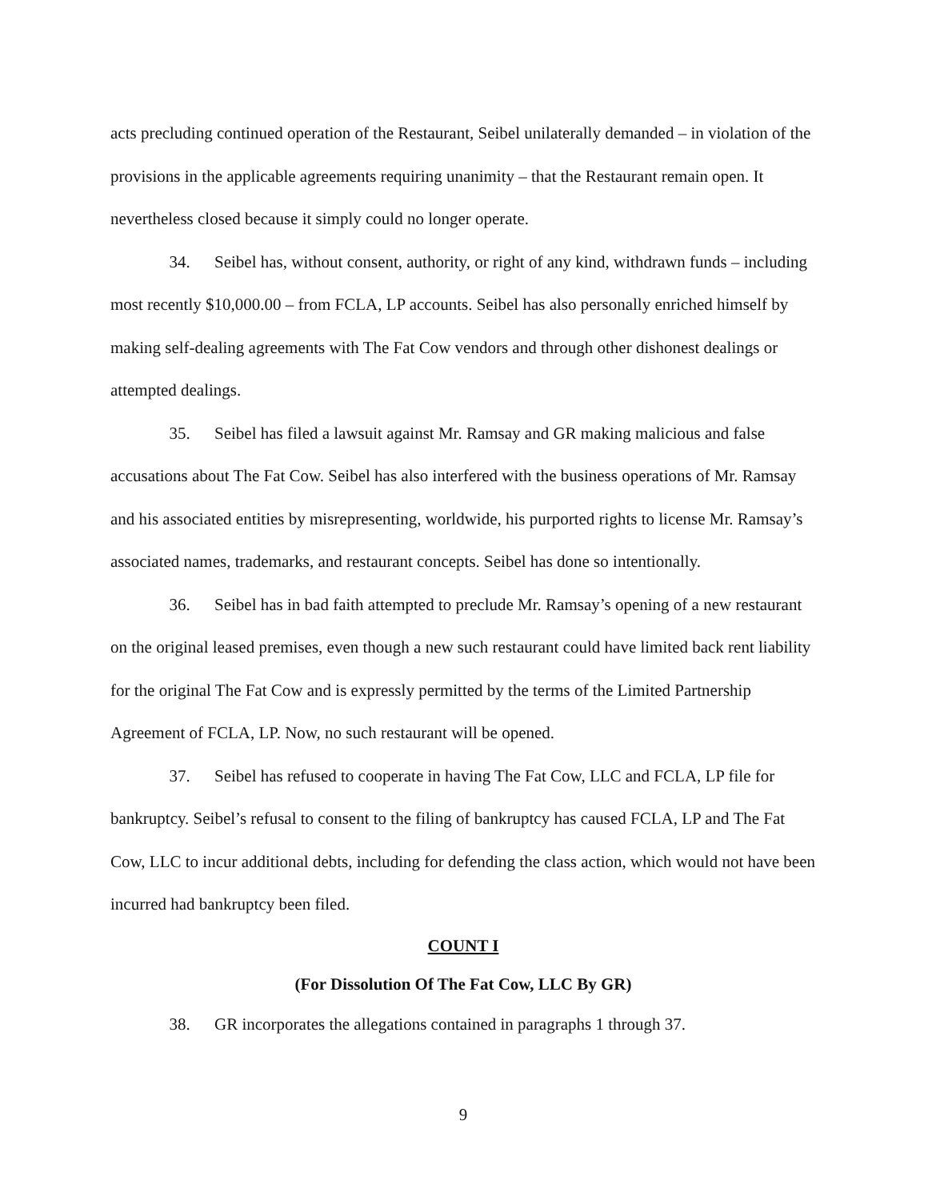acts precluding continued operation of the Restaurant, Seibel unilaterally demanded – in violation of the provisions in the applicable agreements requiring unanimity – that the Restaurant remain open. It nevertheless closed because it simply could no longer operate.
34. Seibel has, without consent, authority, or right of any kind, withdrawn funds – including most recently $10,000.00 – from FCLA, LP accounts. Seibel has also personally enriched himself by making self-dealing agreements with The Fat Cow vendors and through other dishonest dealings or attempted dealings.
35. Seibel has filed a lawsuit against Mr. Ramsay and GR making malicious and false accusations about The Fat Cow. Seibel has also interfered with the business operations of Mr. Ramsay and his associated entities by misrepresenting, worldwide, his purported rights to license Mr. Ramsay’s associated names, trademarks, and restaurant concepts. Seibel has done so intentionally.
36. Seibel has in bad faith attempted to preclude Mr. Ramsay’s opening of a new restaurant on the original leased premises, even though a new such restaurant could have limited back rent liability for the original The Fat Cow and is expressly permitted by the terms of the Limited Partnership Agreement of FCLA, LP. Now, no such restaurant will be opened.
37. Seibel has refused to cooperate in having The Fat Cow, LLC and FCLA, LP file for bankruptcy. Seibel’s refusal to consent to the filing of bankruptcy has caused FCLA, LP and The Fat Cow, LLC to incur additional debts, including for defending the class action, which would not have been incurred had bankruptcy been filed.
COUNT I
(For Dissolution Of The Fat Cow, LLC By GR)
38. GR incorporates the allegations contained in paragraphs 1 through 37.
9